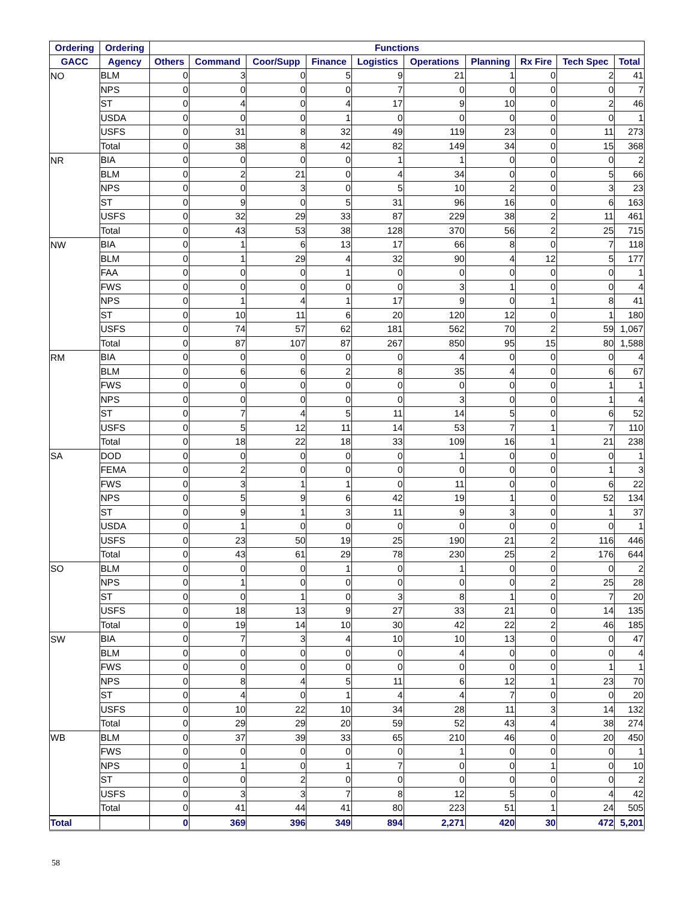| Ordering | Ordering | Functions | | | | | | | | | |
| --- | --- | --- | --- | --- | --- | --- | --- | --- | --- | --- | --- |
| GACC | Agency | Others | Command | Coor/Supp | Finance | Logistics | Operations | Planning | Rx Fire | Tech Spec | Total |
| NO | BLM | 0 | 3 | 0 | 5 | 9 | 21 | 1 | 0 | 2 | 41 |
| | NPS | 0 | 0 | 0 | 0 | 7 | 0 | 0 | 0 | 0 | 7 |
| | ST | 0 | 4 | 0 | 4 | 17 | 9 | 10 | 0 | 2 | 46 |
| | USDA | 0 | 0 | 0 | 1 | 0 | 0 | 0 | 0 | 0 | 1 |
| | USFS | 0 | 31 | 8 | 32 | 49 | 119 | 23 | 0 | 11 | 273 |
| | Total | 0 | 38 | 8 | 42 | 82 | 149 | 34 | 0 | 15 | 368 |
| NR | BIA | 0 | 0 | 0 | 0 | 1 | 1 | 0 | 0 | 0 | 2 |
| | BLM | 0 | 2 | 21 | 0 | 4 | 34 | 0 | 0 | 5 | 66 |
| | NPS | 0 | 0 | 3 | 0 | 5 | 10 | 2 | 0 | 3 | 23 |
| | ST | 0 | 9 | 0 | 5 | 31 | 96 | 16 | 0 | 6 | 163 |
| | USFS | 0 | 32 | 29 | 33 | 87 | 229 | 38 | 2 | 11 | 461 |
| | Total | 0 | 43 | 53 | 38 | 128 | 370 | 56 | 2 | 25 | 715 |
| NW | BIA | 0 | 1 | 6 | 13 | 17 | 66 | 8 | 0 | 7 | 118 |
| | BLM | 0 | 1 | 29 | 4 | 32 | 90 | 4 | 12 | 5 | 177 |
| | FAA | 0 | 0 | 0 | 1 | 0 | 0 | 0 | 0 | 0 | 1 |
| | FWS | 0 | 0 | 0 | 0 | 0 | 3 | 1 | 0 | 0 | 4 |
| | NPS | 0 | 1 | 4 | 1 | 17 | 9 | 0 | 1 | 8 | 41 |
| | ST | 0 | 10 | 11 | 6 | 20 | 120 | 12 | 0 | 1 | 180 |
| | USFS | 0 | 74 | 57 | 62 | 181 | 562 | 70 | 2 | 59 | 1,067 |
| | Total | 0 | 87 | 107 | 87 | 267 | 850 | 95 | 15 | 80 | 1,588 |
| RM | BIA | 0 | 0 | 0 | 0 | 0 | 4 | 0 | 0 | 0 | 4 |
| | BLM | 0 | 6 | 6 | 2 | 8 | 35 | 4 | 0 | 6 | 67 |
| | FWS | 0 | 0 | 0 | 0 | 0 | 0 | 0 | 0 | 1 | 1 |
| | NPS | 0 | 0 | 0 | 0 | 0 | 3 | 0 | 0 | 1 | 4 |
| | ST | 0 | 7 | 4 | 5 | 11 | 14 | 5 | 0 | 6 | 52 |
| | USFS | 0 | 5 | 12 | 11 | 14 | 53 | 7 | 1 | 7 | 110 |
| | Total | 0 | 18 | 22 | 18 | 33 | 109 | 16 | 1 | 21 | 238 |
| SA | DOD | 0 | 0 | 0 | 0 | 0 | 1 | 0 | 0 | 0 | 1 |
| | FEMA | 0 | 2 | 0 | 0 | 0 | 0 | 0 | 0 | 1 | 3 |
| | FWS | 0 | 3 | 1 | 1 | 0 | 11 | 0 | 0 | 6 | 22 |
| | NPS | 0 | 5 | 9 | 6 | 42 | 19 | 1 | 0 | 52 | 134 |
| | ST | 0 | 9 | 1 | 3 | 11 | 9 | 3 | 0 | 1 | 37 |
| | USDA | 0 | 1 | 0 | 0 | 0 | 0 | 0 | 0 | 0 | 1 |
| | USFS | 0 | 23 | 50 | 19 | 25 | 190 | 21 | 2 | 116 | 446 |
| | Total | 0 | 43 | 61 | 29 | 78 | 230 | 25 | 2 | 176 | 644 |
| SO | BLM | 0 | 0 | 0 | 1 | 0 | 1 | 0 | 0 | 0 | 2 |
| | NPS | 0 | 1 | 0 | 0 | 0 | 0 | 0 | 2 | 25 | 28 |
| | ST | 0 | 0 | 1 | 0 | 3 | 8 | 1 | 0 | 7 | 20 |
| | USFS | 0 | 18 | 13 | 9 | 27 | 33 | 21 | 0 | 14 | 135 |
| | Total | 0 | 19 | 14 | 10 | 30 | 42 | 22 | 2 | 46 | 185 |
| SW | BIA | 0 | 7 | 3 | 4 | 10 | 10 | 13 | 0 | 0 | 47 |
| | BLM | 0 | 0 | 0 | 0 | 0 | 4 | 0 | 0 | 0 | 4 |
| | FWS | 0 | 0 | 0 | 0 | 0 | 0 | 0 | 0 | 1 | 1 |
| | NPS | 0 | 8 | 4 | 5 | 11 | 6 | 12 | 1 | 23 | 70 |
| | ST | 0 | 4 | 0 | 1 | 4 | 4 | 7 | 0 | 0 | 20 |
| | USFS | 0 | 10 | 22 | 10 | 34 | 28 | 11 | 3 | 14 | 132 |
| | Total | 0 | 29 | 29 | 20 | 59 | 52 | 43 | 4 | 38 | 274 |
| WB | BLM | 0 | 37 | 39 | 33 | 65 | 210 | 46 | 0 | 20 | 450 |
| | FWS | 0 | 0 | 0 | 0 | 0 | 1 | 0 | 0 | 0 | 1 |
| | NPS | 0 | 1 | 0 | 1 | 7 | 0 | 0 | 1 | 0 | 10 |
| | ST | 0 | 0 | 2 | 0 | 0 | 0 | 0 | 0 | 0 | 2 |
| | USFS | 0 | 3 | 3 | 7 | 8 | 12 | 5 | 0 | 4 | 42 |
| | Total | 0 | 41 | 44 | 41 | 80 | 223 | 51 | 1 | 24 | 505 |
| Total | | 0 | 369 | 396 | 349 | 894 | 2,271 | 420 | 30 | 472 | 5,201 |
58